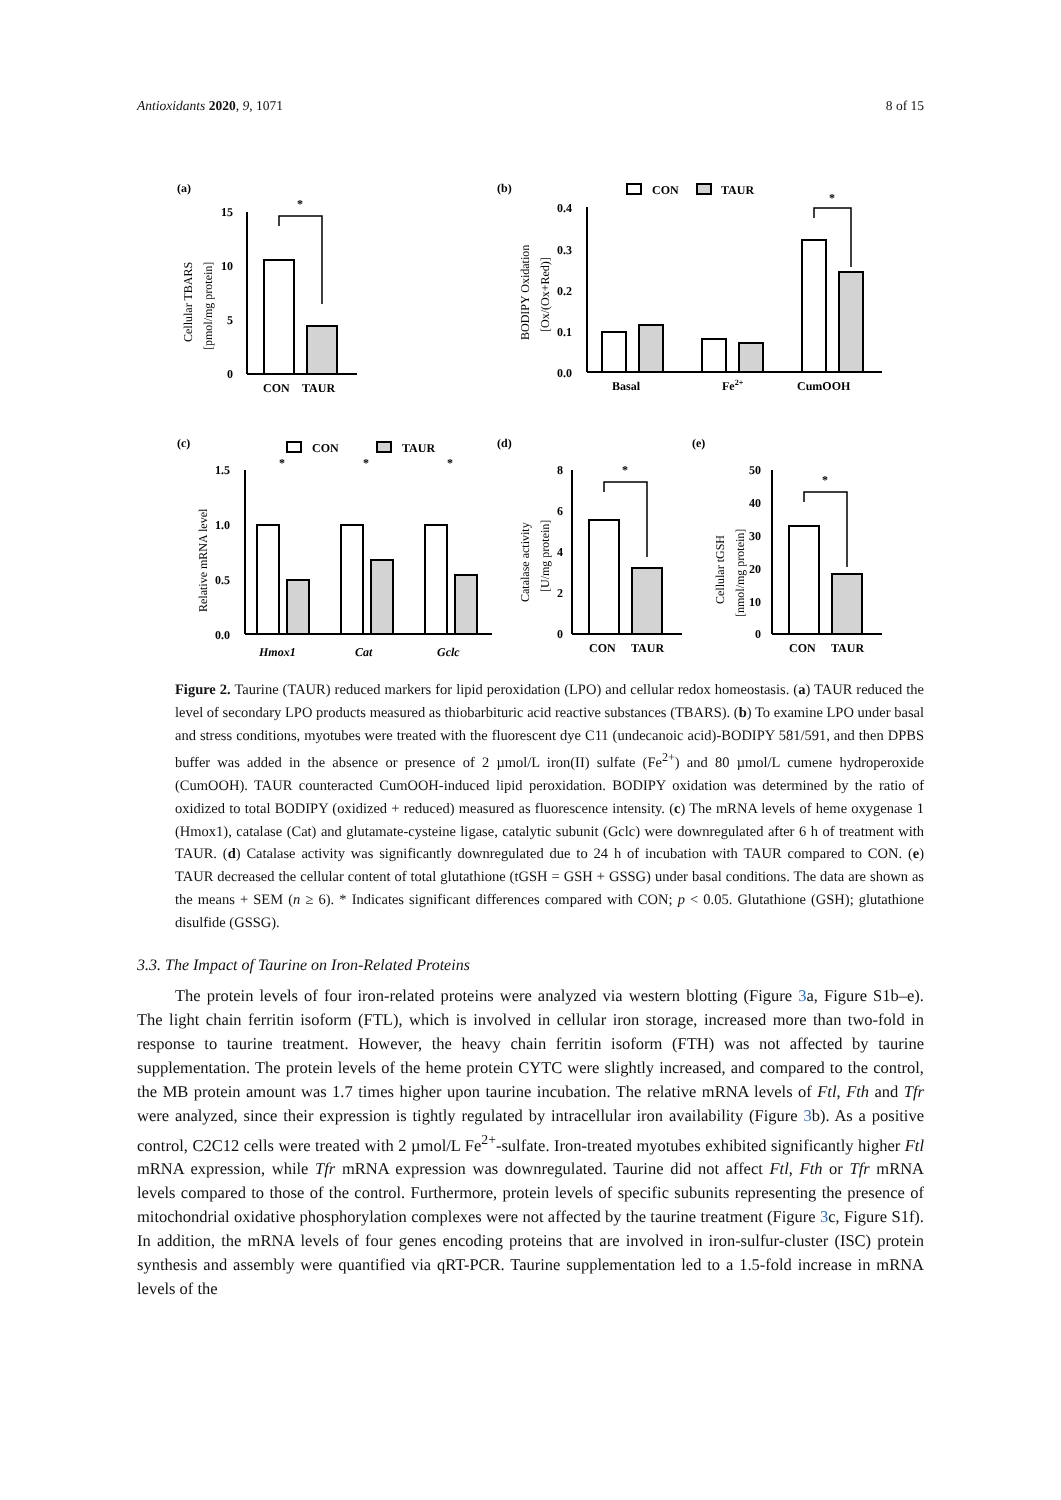Antioxidants 2020, 9, 1071 8 of 15
(a)
15
10
5
0
*
CON
TAUR
Cellular TBARS
[pmol/mg protein]
(b)
CON
TAUR
0.4
0.3
0.2
0.1
0.0
*
Basal
Fe2+
CumOOH
BODIPY Oxidation
[Ox/(Ox+Red)]
(c)
CON
TAUR
1.5
1.0
0.5
0.0
*
*
*
Hmox1
Cat
Gclc
Relative mRNA level
(d)
8
6
4
2
0
*
CON
TAUR
Catalase activity
[U/mg protein]
(e)
50
40
30
20
10
0
*
CON
TAUR
Cellular tGSH
[nmol/mg protein]
Figure 2. Taurine (TAUR) reduced markers for lipid peroxidation (LPO) and cellular redox homeostasis. (a) TAUR reduced the level of secondary LPO products measured as thiobarbituric acid reactive substances (TBARS). (b) To examine LPO under basal and stress conditions, myotubes were treated with the fluorescent dye C11 (undecanoic acid)-BODIPY 581/591, and then DPBS buffer was added in the absence or presence of 2 µmol/L iron(II) sulfate (Fe<sup>2+</sup>) and 80 µmol/L cumene hydroperoxide (CumOOH). TAUR counteracted CumOOH-induced lipid peroxidation. BODIPY oxidation was determined by the ratio of oxidized to total BODIPY (oxidized + reduced) measured as fluorescence intensity. (c) The mRNA levels of heme oxygenase 1 (Hmox1), catalase (Cat) and glutamate-cysteine ligase, catalytic subunit (Gclc) were downregulated after 6 h of treatment with TAUR. (d) Catalase activity was significantly downregulated due to 24 h of incubation with TAUR compared to CON. (e) TAUR decreased the cellular content of total glutathione (tGSH = GSH + GSSG) under basal conditions. The data are shown as the means + SEM (n ≥ 6). * Indicates significant differences compared with CON; p < 0.05. Glutathione (GSH); glutathione disulfide (GSSG).
3.3. The Impact of Taurine on Iron-Related Proteins
The protein levels of four iron-related proteins were analyzed via western blotting (Figure 3a, Figure S1b–e). The light chain ferritin isoform (FTL), which is involved in cellular iron storage, increased more than two-fold in response to taurine treatment. However, the heavy chain ferritin isoform (FTH) was not affected by taurine supplementation. The protein levels of the heme protein CYTC were slightly increased, and compared to the control, the MB protein amount was 1.7 times higher upon taurine incubation. The relative mRNA levels of Ftl, Fth and Tfr were analyzed, since their expression is tightly regulated by intracellular iron availability (Figure 3b). As a positive control, C2C12 cells were treated with 2 µmol/L Fe<sup>2+</sup>-sulfate. Iron-treated myotubes exhibited significantly higher Ftl mRNA expression, while Tfr mRNA expression was downregulated. Taurine did not affect Ftl, Fth or Tfr mRNA levels compared to those of the control. Furthermore, protein levels of specific subunits representing the presence of mitochondrial oxidative phosphorylation complexes were not affected by the taurine treatment (Figure 3c, Figure S1f). In addition, the mRNA levels of four genes encoding proteins that are involved in iron-sulfur-cluster (ISC) protein synthesis and assembly were quantified via qRT-PCR. Taurine supplementation led to a 1.5-fold increase in mRNA levels of the